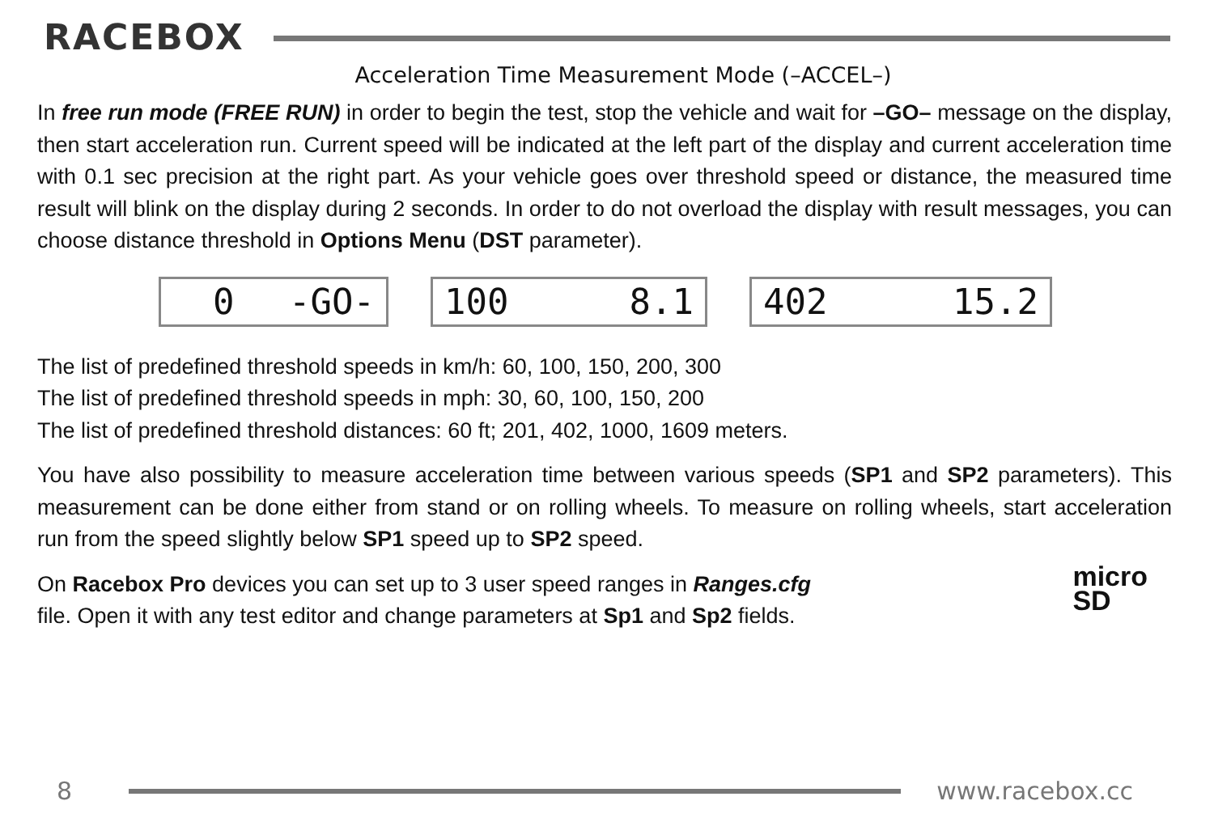RACEBOX
Acceleration Time Measurement Mode (–ACCEL–)
In free run mode (FREE RUN) in order to begin the test, stop the vehicle and wait for –GO– message on the display, then start acceleration run. Current speed will be indicated at the left part of the display and current acceleration time with 0.1 sec precision at the right part. As your vehicle goes over threshold speed or distance, the measured time result will blink on the display during 2 seconds. In order to do not overload the display with result messages, you can choose distance threshold in Options Menu (DST parameter).
0 -GO- 100 8.1 402 15.2
The list of predefined threshold speeds in km/h: 60, 100, 150, 200, 300
The list of predefined threshold speeds in mph: 30, 60, 100, 150, 200
The list of predefined threshold distances: 60 ft; 201, 402, 1000, 1609 meters.
You have also possibility to measure acceleration time between various speeds (SP1 and SP2 parameters). This measurement can be done either from stand or on rolling wheels. To measure on rolling wheels, start acceleration run from the speed slightly below SP1 speed up to SP2 speed.
micro
SD On Racebox Pro devices you can set up to 3 user speed ranges in Ranges.cfg
file. Open it with any test editor and change parameters at Sp1 and Sp2 fields.
8 www.racebox.cc